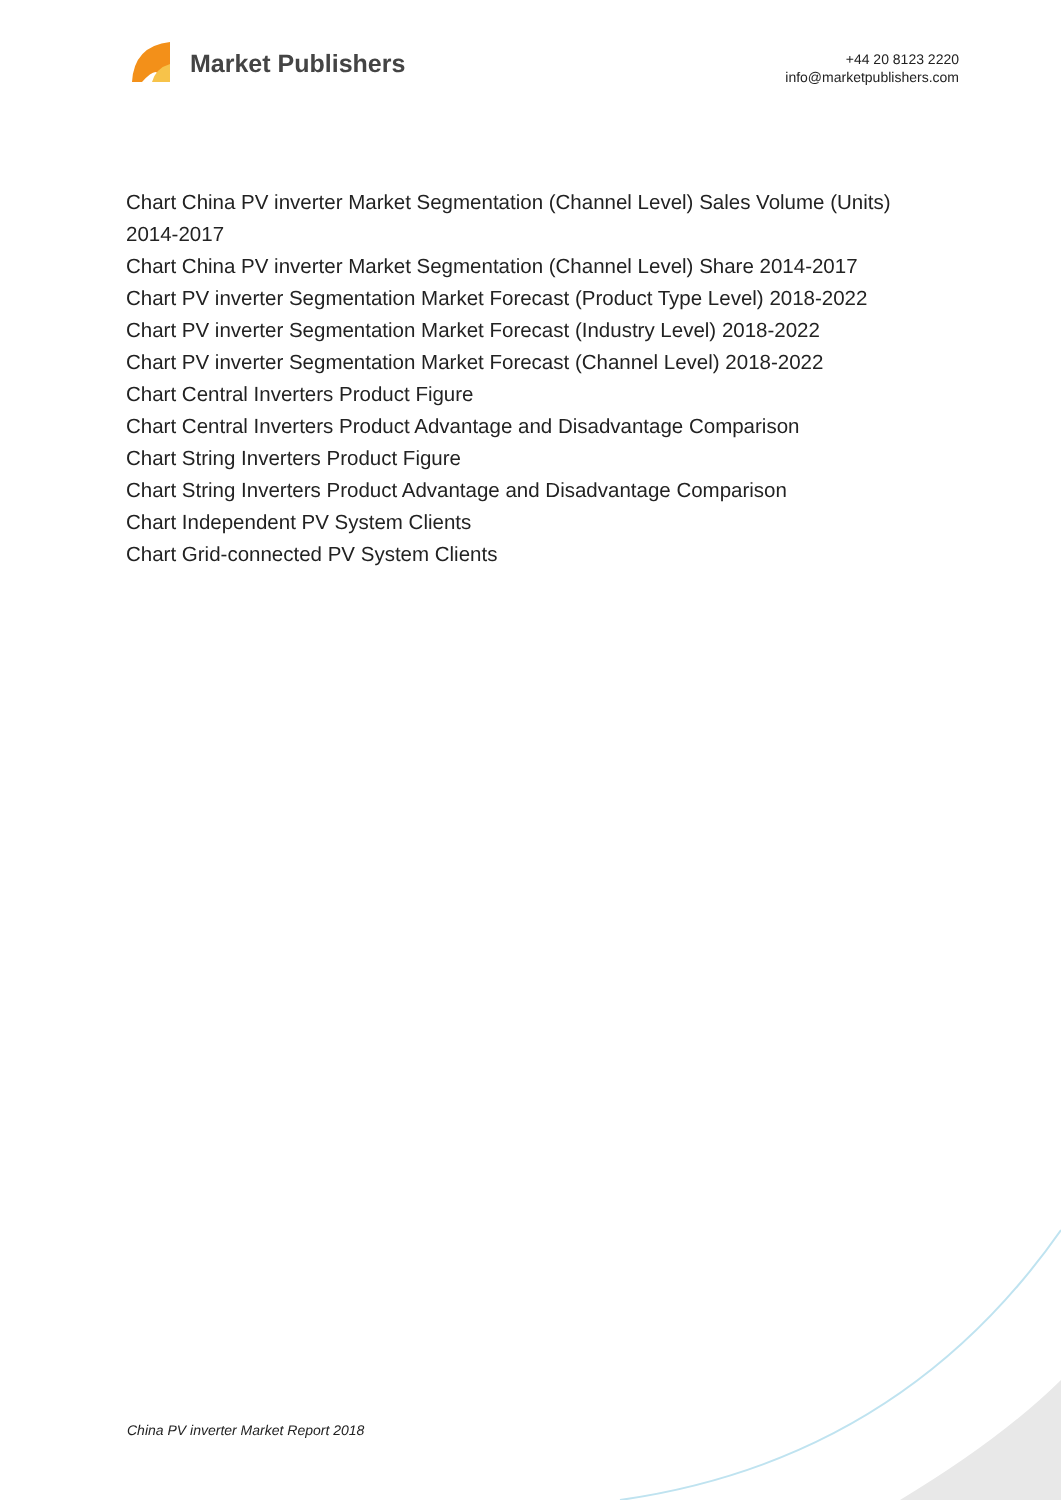Market Publishers
+44 20 8123 2220
info@marketpublishers.com
Chart China PV inverter Market Segmentation (Channel Level) Sales Volume (Units) 2014-2017
Chart China PV inverter Market Segmentation (Channel Level) Share 2014-2017
Chart PV inverter Segmentation Market Forecast (Product Type Level) 2018-2022
Chart PV inverter Segmentation Market Forecast (Industry Level) 2018-2022
Chart PV inverter Segmentation Market Forecast (Channel Level) 2018-2022
Chart Central Inverters Product Figure
Chart Central Inverters Product Advantage and Disadvantage Comparison
Chart String Inverters Product Figure
Chart String Inverters Product Advantage and Disadvantage Comparison
Chart Independent PV System Clients
Chart Grid-connected PV System Clients
China PV inverter Market Report 2018